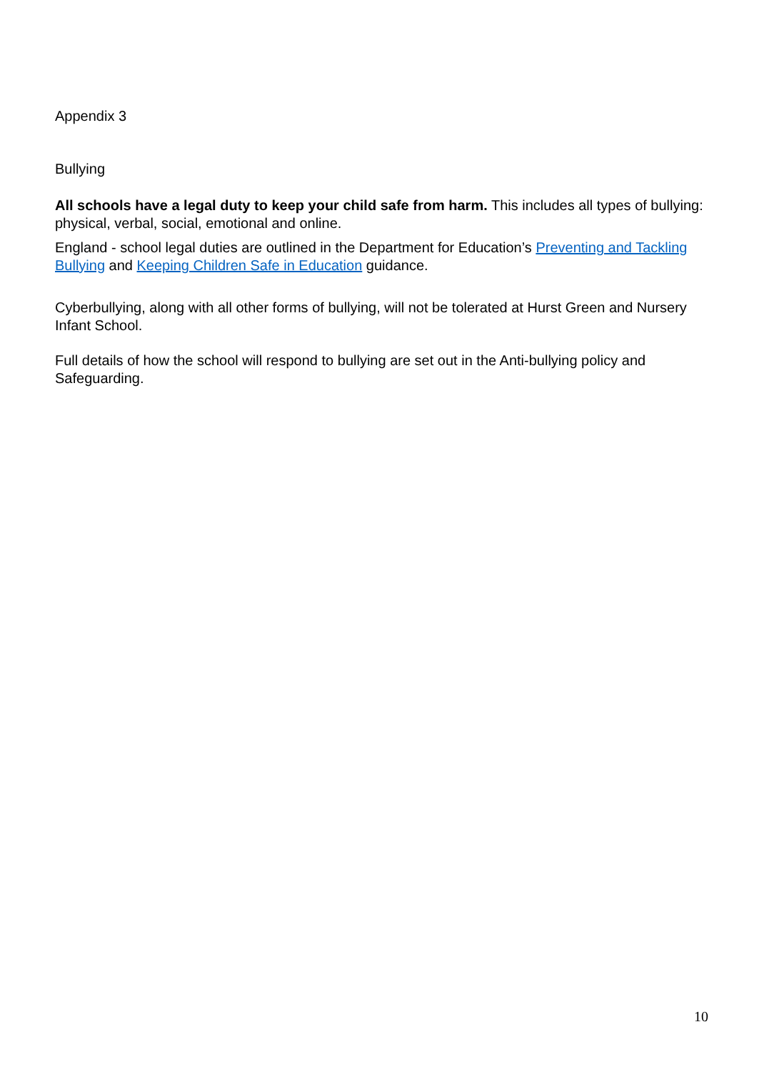Appendix 3
Bullying
All schools have a legal duty to keep your child safe from harm. This includes all types of bullying: physical, verbal, social, emotional and online.
England - school legal duties are outlined in the Department for Education’s Preventing and Tackling Bullying and Keeping Children Safe in Education guidance.
Cyberbullying, along with all other forms of bullying, will not be tolerated at Hurst Green and Nursery Infant School.
Full details of how the school will respond to bullying are set out in the Anti-bullying policy and Safeguarding.
10